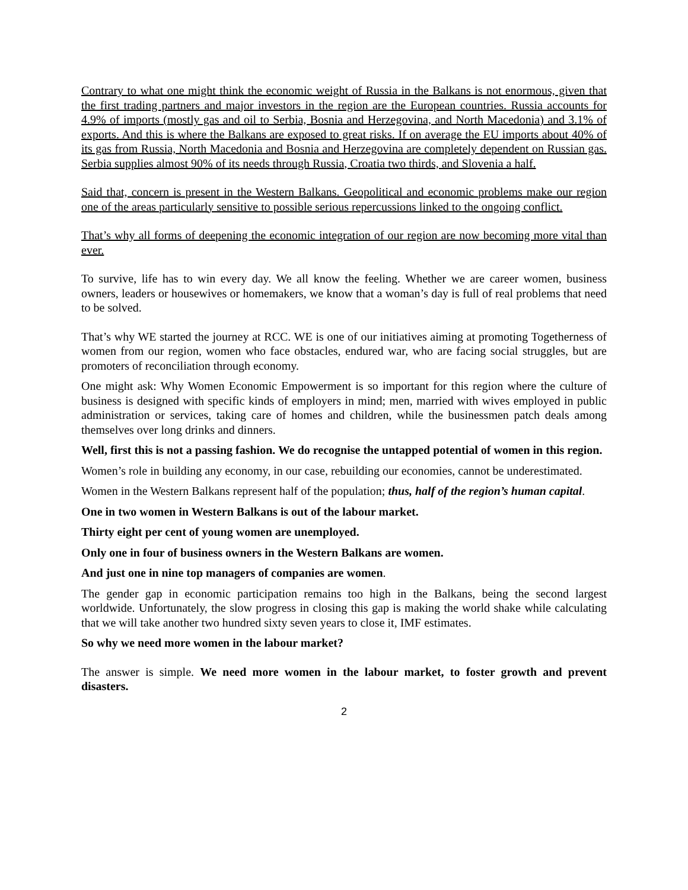Contrary to what one might think the economic weight of Russia in the Balkans is not enormous, given that the first trading partners and major investors in the region are the European countries. Russia accounts for 4.9% of imports (mostly gas and oil to Serbia, Bosnia and Herzegovina, and North Macedonia) and 3.1% of exports. And this is where the Balkans are exposed to great risks. If on average the EU imports about 40% of its gas from Russia, North Macedonia and Bosnia and Herzegovina are completely dependent on Russian gas. Serbia supplies almost 90% of its needs through Russia, Croatia two thirds, and Slovenia a half.
Said that, concern is present in the Western Balkans. Geopolitical and economic problems make our region one of the areas particularly sensitive to possible serious repercussions linked to the ongoing conflict.
That’s why all forms of deepening the economic integration of our region are now becoming more vital than ever.
To survive, life has to win every day. We all know the feeling. Whether we are career women, business owners, leaders or housewives or homemakers, we know that a woman’s day is full of real problems that need to be solved.
That’s why WE started the journey at RCC. WE is one of our initiatives aiming at promoting Togetherness of women from our region, women who face obstacles, endured war, who are facing social struggles, but are promoters of reconciliation through economy.
One might ask: Why Women Economic Empowerment is so important for this region where the culture of business is designed with specific kinds of employers in mind; men, married with wives employed in public administration or services, taking care of homes and children, while the businessmen patch deals among themselves over long drinks and dinners.
Well, first this is not a passing fashion. We do recognise the untapped potential of women in this region.
Women’s role in building any economy, in our case, rebuilding our economies, cannot be underestimated.
Women in the Western Balkans represent half of the population; thus, half of the region’s human capital.
One in two women in Western Balkans is out of the labour market.
Thirty eight per cent of young women are unemployed.
Only one in four of business owners in the Western Balkans are women.
And just one in nine top managers of companies are women.
The gender gap in economic participation remains too high in the Balkans, being the second largest worldwide. Unfortunately, the slow progress in closing this gap is making the world shake while calculating that we will take another two hundred sixty seven years to close it, IMF estimates.
So why we need more women in the labour market?
The answer is simple. We need more women in the labour market, to foster growth and prevent disasters.
2